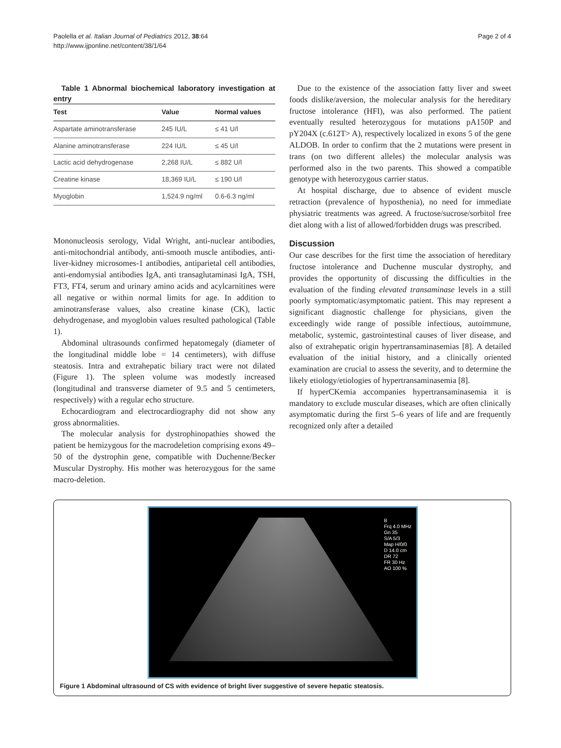Paolella et al. Italian Journal of Pediatrics 2012, 38:64
http://www.ijponline.net/content/38/1/64
Page 2 of 4
Table 1 Abnormal biochemical laboratory investigation at entry
| Test | Value | Normal values |
| --- | --- | --- |
| Aspartate aminotransferase | 245 IU/L | ≤ 41 U/l |
| Alanine aminotransferase | 224 IU/L | ≤ 45 U/l |
| Lactic acid dehydrogenase | 2,268 IU/L | ≤ 882 U/l |
| Creatine kinase | 18,369 IU/L | ≤ 190 U/l |
| Myoglobin | 1,524.9 ng/ml | 0.6-6.3 ng/ml |
Mononucleosis serology, Vidal Wright, anti-nuclear antibodies, anti-mitochondrial antibody, anti-smooth muscle antibodies, anti-liver-kidney microsomes-1 antibodies, antiparietal cell antibodies, anti-endomysial antibodies IgA, anti transaglutaminasi IgA, TSH, FT3, FT4, serum and urinary amino acids and acylcarnitines were all negative or within normal limits for age. In addition to aminotransferase values, also creatine kinase (CK), lactic dehydrogenase, and myoglobin values resulted pathological (Table 1).
Abdominal ultrasounds confirmed hepatomegaly (diameter of the longitudinal middle lobe = 14 centimeters), with diffuse steatosis. Intra and extrahepatic biliary tract were not dilated (Figure 1). The spleen volume was modestly increased (longitudinal and transverse diameter of 9.5 and 5 centimeters, respectively) with a regular echo structure.
Echocardiogram and electrocardiography did not show any gross abnormalities.
The molecular analysis for dystrophinopathies showed the patient be hemizygous for the macrodeletion comprising exons 49–50 of the dystrophin gene, compatible with Duchenne/Becker Muscular Dystrophy. His mother was heterozygous for the same macro-deletion.
Due to the existence of the association fatty liver and sweet foods dislike/aversion, the molecular analysis for the hereditary fructose intolerance (HFI), was also performed. The patient eventually resulted heterozygous for mutations pA150P and pY204X (c.612T> A), respectively localized in exons 5 of the gene ALDOB. In order to confirm that the 2 mutations were present in trans (on two different alleles) the molecular analysis was performed also in the two parents. This showed a compatible genotype with heterozygous carrier status.
At hospital discharge, due to absence of evident muscle retraction (prevalence of hyposthenia), no need for immediate physiatric treatments was agreed. A fructose/sucrose/sorbitol free diet along with a list of allowed/forbidden drugs was prescribed.
Discussion
Our case describes for the first time the association of hereditary fructose intolerance and Duchenne muscular dystrophy, and provides the opportunity of discussing the difficulties in the evaluation of the finding elevated transaminase levels in a still poorly symptomatic/asymptomatic patient. This may represent a significant diagnostic challenge for physicians, given the exceedingly wide range of possible infectious, autoimmune, metabolic, systemic, gastrointestinal causes of liver disease, and also of extrahepatic origin hypertransaminasemias [8]. A detailed evaluation of the initial history, and a clinically oriented examination are crucial to assess the severity, and to determine the likely etiology/etiologies of hypertransaminasemia [8].
If hyperCKemia accompanies hypertransaminasemia it is mandatory to exclude muscular diseases, which are often clinically asymptomatic during the first 5–6 years of life and are frequently recognized only after a detailed
B
Frq 4.0 MHz
Gn 35
S/A 5/3
Map H/0/0
D 14.0 cm
DR 72
FR 30 Hz
AO 100 %
Figure 1 Abdominal ultrasound of CS with evidence of bright liver suggestive of severe hepatic steatosis.